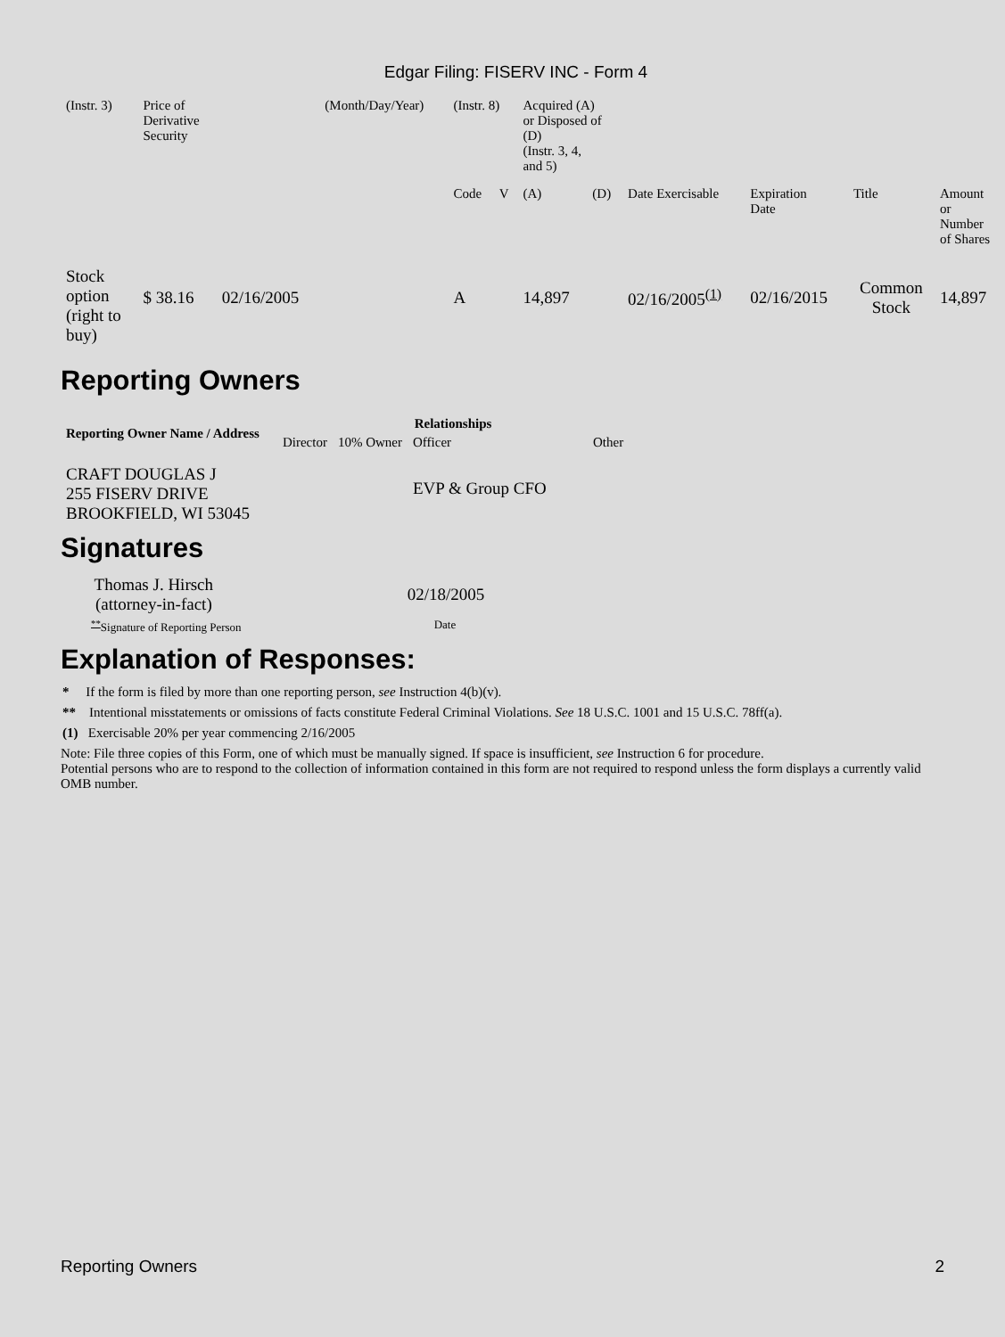Edgar Filing: FISERV INC - Form 4
| (Instr. 3) | Price of Derivative Security | | (Month/Day/Year) | (Instr. 8) | | Acquired (A) or Disposed of (D) (Instr. 3, 4, and 5) | | | | | |
| | | | | Code | V | (A) | (D) | Date Exercisable | Expiration Date | Title | Amount or Number of Shares |
| Stock option (right to buy) | $ 38.16 | 02/16/2005 | | A | | 14,897 | | 02/16/2005<sup>(1)</sup> | 02/16/2015 | Common Stock | 14,897 |
Reporting Owners
| Reporting Owner Name / Address | Relationships | | | |
| --- | --- | --- | --- | --- |
| | Director | 10% Owner | Officer | Other |
| CRAFT DOUGLAS J 255 FISERV DRIVE BROOKFIELD, WI 53045 | | | EVP & Group CFO | |
Signatures
| Thomas J. Hirsch (attorney-in-fact) | 02/18/2005 |
| <sup>**</sup> Signature of Reporting Person | Date |
Explanation of Responses:
* If the form is filed by more than one reporting person, see Instruction 4(b)(v).
** Intentional misstatements or omissions of facts constitute Federal Criminal Violations. See 18 U.S.C. 1001 and 15 U.S.C. 78ff(a).
(1) Exercisable 20% per year commencing 2/16/2005
Note: File three copies of this Form, one of which must be manually signed. If space is insufficient, see Instruction 6 for procedure.
Potential persons who are to respond to the collection of information contained in this form are not required to respond unless the form displays a currently valid OMB number.
Reporting Owners 2